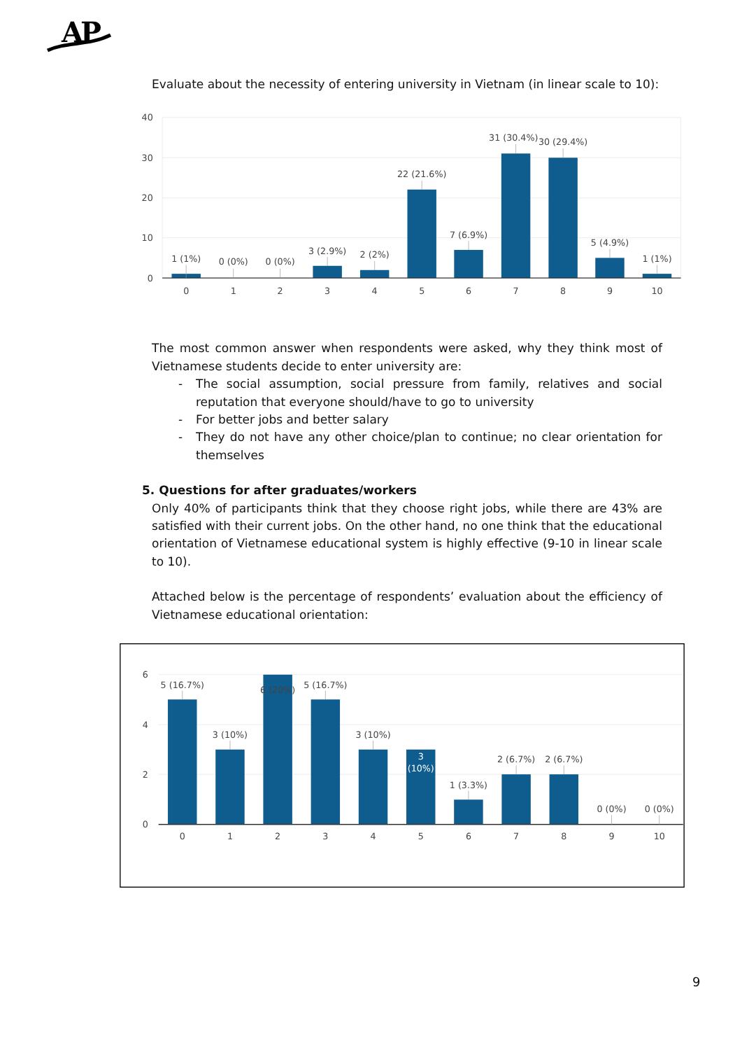AP
Evaluate about the necessity of entering university in Vietnam (in linear scale to 10):
40
30
20
10
0
1 (1%)
0 (0%)
0 (0%)
3 (2.9%)
2 (2%)
22 (21.6%)
7 (6.9%)
31 (30.4%)
30 (29.4%)
5 (4.9%)
1 (1%)
0
1
2
3
4
5
6
7
8
9
10
The most common answer when respondents were asked, why they think most of Vietnamese students decide to enter university are:
- The social assumption, social pressure from family, relatives and social reputation that everyone should/have to go to university
- For better jobs and better salary
- They do not have any other choice/plan to continue; no clear orientation for themselves
5. Questions for after graduates/workers
Only 40% of participants think that they choose right jobs, while there are 43% are satisfied with their current jobs. On the other hand, no one think that the educational orientation of Vietnamese educational system is highly effective (9-10 in linear scale to 10).
Attached below is the percentage of respondents’ evaluation about the efficiency of Vietnamese educational orientation:
6
4
2
0
5 (16.7%)
3 (10%)
6 (20%)
5 (16.7%)
3 (10%)
3
(10%)
1 (3.3%)
2 (6.7%)
2 (6.7%)
0 (0%)
0 (0%)
0
1
2
3
4
5
6
7
8
9
10
9